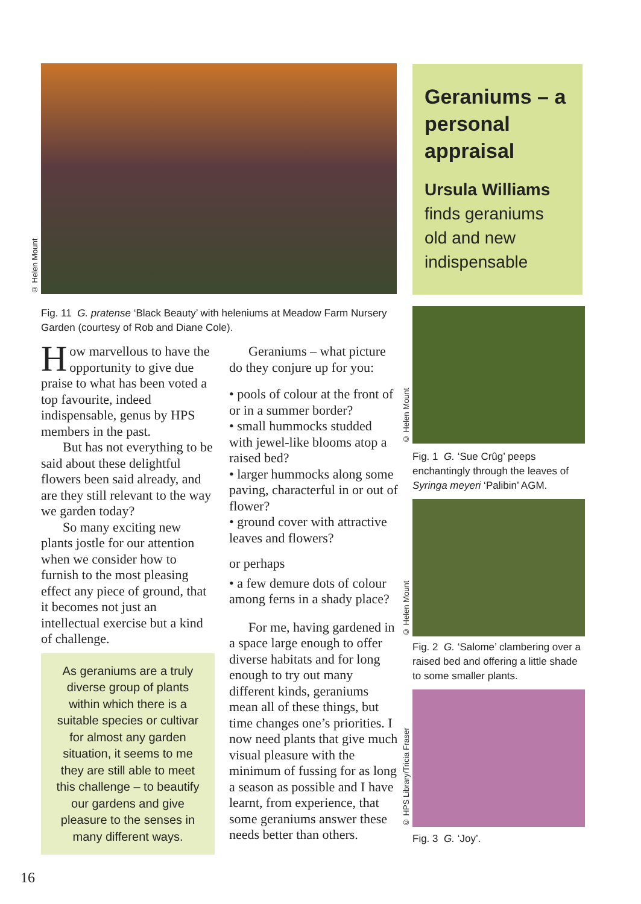© Helen Mount
Geraniums – a personal appraisal
Ursula Williams finds geraniums old and new indispensable
Fig. 11 G. pratense ‘Black Beauty’ with heleniums at Meadow Farm Nursery Garden (courtesy of Rob and Diane Cole).
How marvellous to have the opportunity to give due praise to what has been voted a top favourite, indeed indispensable, genus by HPS members in the past.
But has not everything to be said about these delightful flowers been said already, and are they still relevant to the way we garden today?
So many exciting new plants jostle for our attention when we consider how to furnish to the most pleasing effect any piece of ground, that it becomes not just an intellectual exercise but a kind of challenge.
As geraniums are a truly diverse group of plants within which there is a suitable species or cultivar for almost any garden situation, it seems to me they are still able to meet this challenge – to beautify our gardens and give pleasure to the senses in many different ways.
Geraniums – what picture do they conjure up for you:
• pools of colour at the front of or in a summer border?
• small hummocks studded with jewel-like blooms atop a raised bed?
• larger hummocks along some paving, characterful in or out of flower?
• ground cover with attractive leaves and flowers?
or perhaps
• a few demure dots of colour among ferns in a shady place?
For me, having gardened in a space large enough to offer diverse habitats and for long enough to try out many different kinds, geraniums mean all of these things, but time changes one’s priorities. I now need plants that give much visual pleasure with the minimum of fussing for as long a season as possible and I have learnt, from experience, that some geraniums answer these needs better than others.
© Helen Mount
Fig. 1 G. ‘Sue Crûg’ peeps enchantingly through the leaves of Syringa meyeri ‘Palibin’ AGM.
© Helen Mount
Fig. 2 G. ‘Salome’ clambering over a raised bed and offering a little shade to some smaller plants.
© HPS Library/Tricia Fraser
Fig. 3 G. ‘Joy’.
16